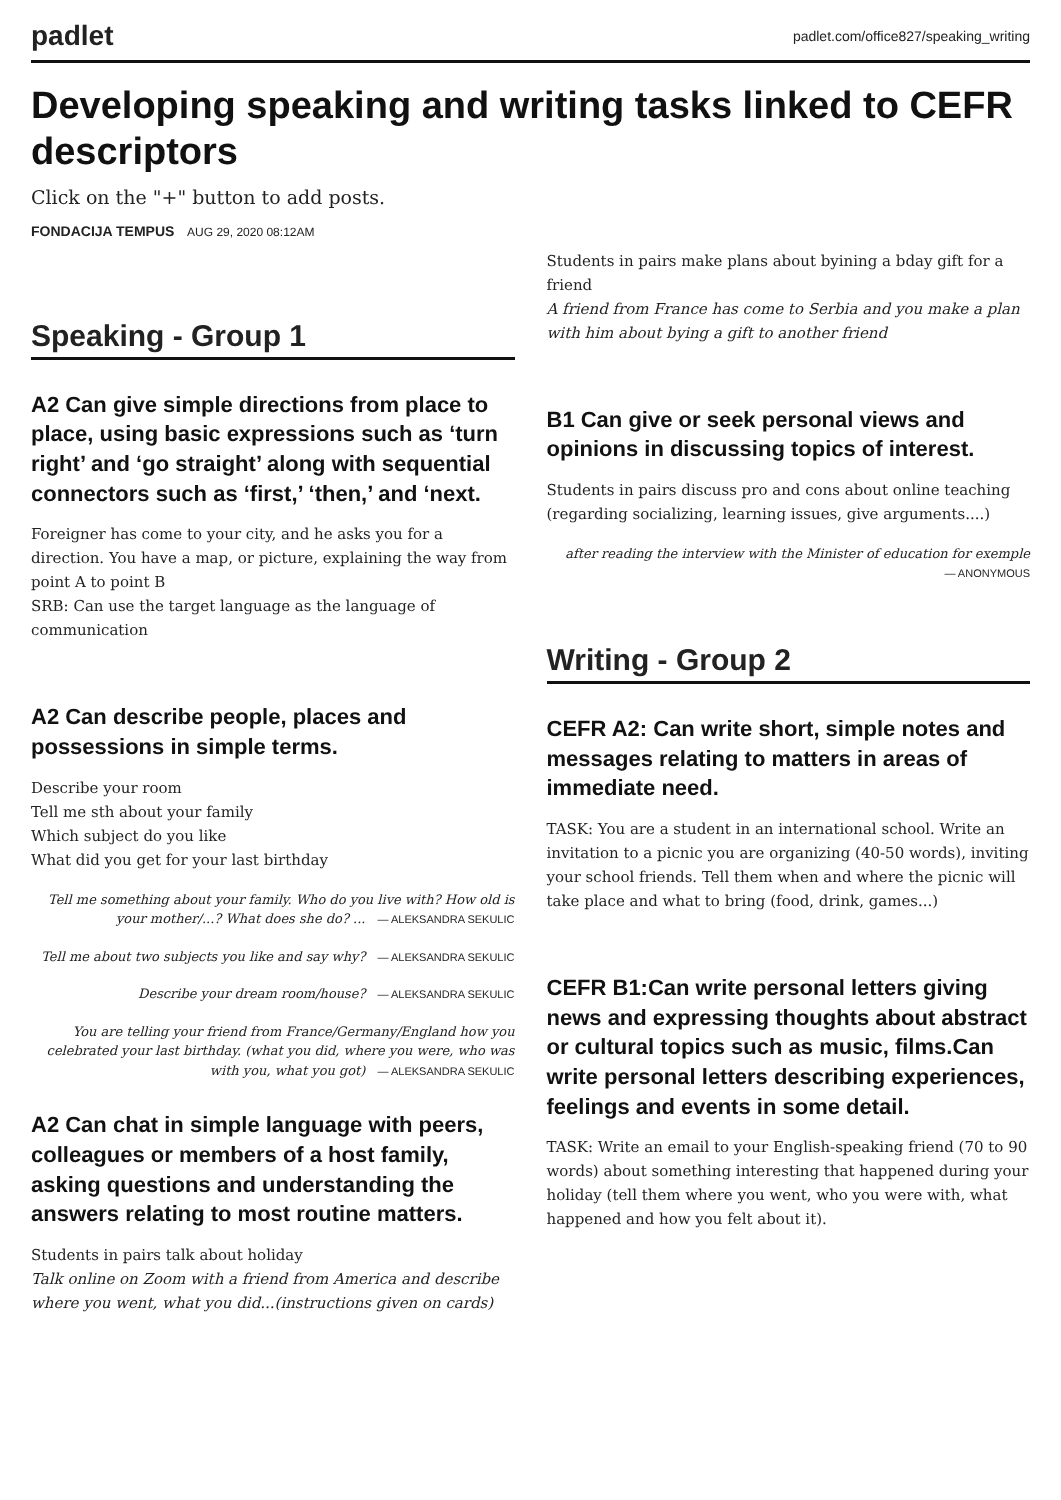padlet
padlet.com/office827/speaking_writing
Developing speaking and writing tasks linked to CEFR descriptors
Click on the "+" button to add posts.
FONDACIJA TEMPUS AUG 29, 2020 08:12AM
Speaking - Group 1
A2 Can give simple directions from place to place, using basic expressions such as ‘turn right’ and ‘go straight’ along with sequential connectors such as ‘first,’ ‘then,’ and ‘next.
Foreigner has come to your city, and he asks you for a direction. You have a map, or picture, explaining the way from point A to point B
SRB: Can use the target language as the language of communication
A2 Can describe people, places and possessions in simple terms.
Describe your room
Tell me sth about your family
Which subject do you like
What did you get for your last birthday
Tell me something about your family. Who do you live with? How old is your mother/...? What does she do? ... — ALEKSANDRA SEKULIC
Tell me about two subjects you like and say why? — ALEKSANDRA SEKULIC
Describe your dream room/house? — ALEKSANDRA SEKULIC
You are telling your friend from France/Germany/England how you celebrated your last birthday. (what you did, where you were, who was with you, what you got) — ALEKSANDRA SEKULIC
A2 Can chat in simple language with peers, colleagues or members of a host family, asking questions and understanding the answers relating to most routine matters.
Students in pairs talk about holiday
Talk online on Zoom with a friend from America and describe where you went, what you did...(instructions given on cards)
Students in pairs make plans about byining a bday gift for a friend
A friend from France has come to Serbia and you make a plan with him about bying a gift to another friend
B1 Can give or seek personal views and opinions in discussing topics of interest.
Students in pairs discuss pro and cons about online teaching (regarding socializing, learning issues, give arguments....)
after reading the interview with the Minister of education for exemple — ANONYMOUS
Writing - Group 2
CEFR A2: Can write short, simple notes and messages relating to matters in areas of immediate need.
TASK: You are a student in an international school. Write an invitation to a picnic you are organizing (40-50 words), inviting your school friends. Tell them when and where the picnic will take place and what to bring (food, drink, games...)
CEFR B1:Can write personal letters giving news and expressing thoughts about abstract or cultural topics such as music, films.Can write personal letters describing experiences, feelings and events in some detail.
TASK: Write an email to your English-speaking friend (70 to 90 words) about something interesting that happened during your holiday (tell them where you went, who you were with, what happened and how you felt about it).